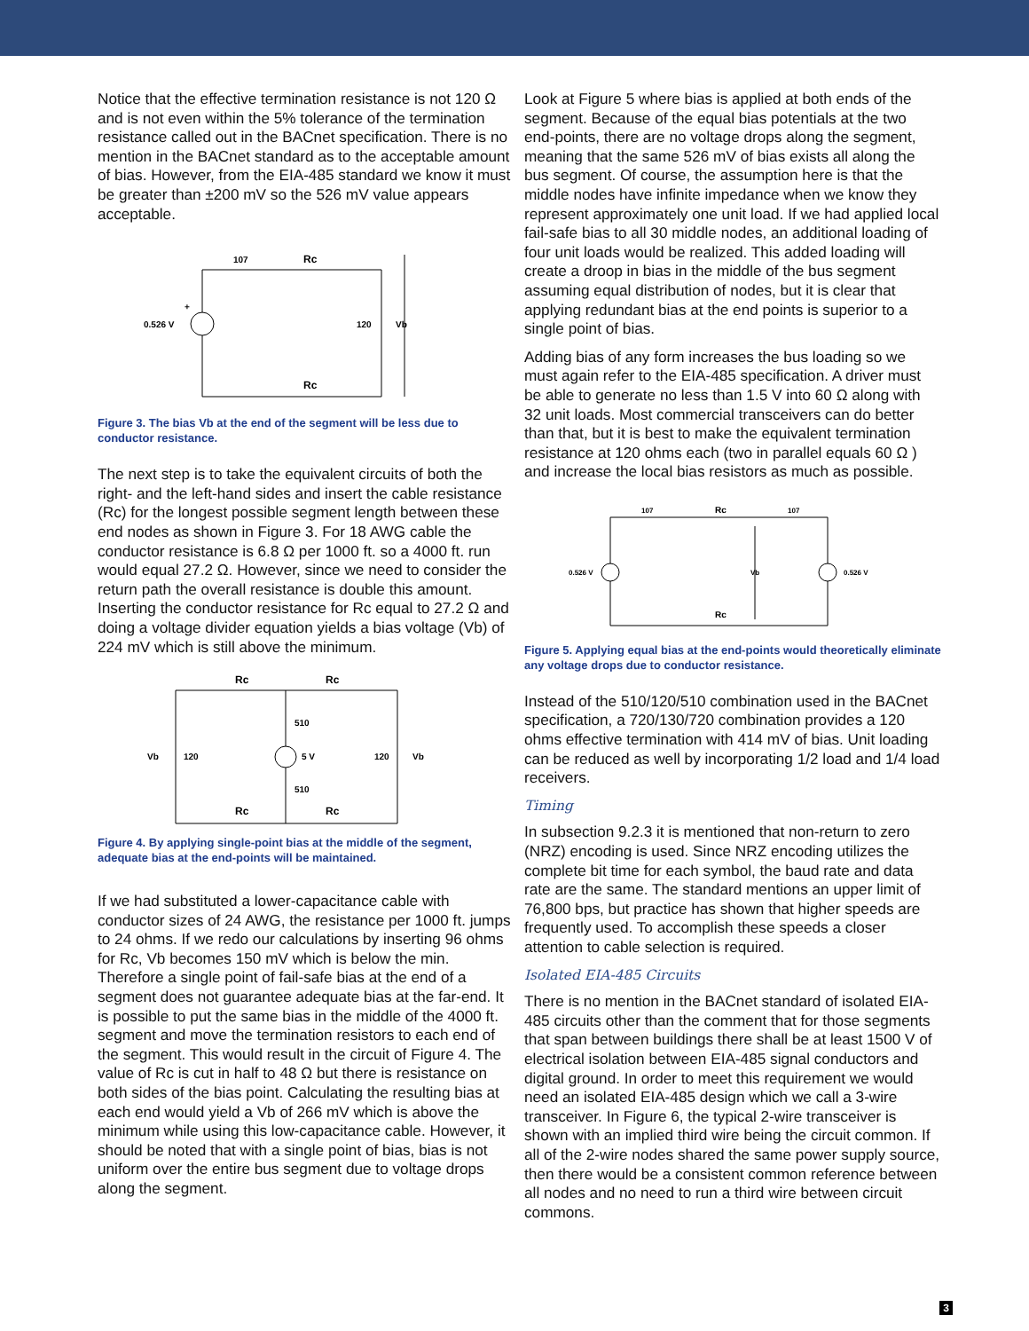Notice that the effective termination resistance is not 120 Ω and is not even within the 5% tolerance of the termination resistance called out in the BACnet specification. There is no mention in the BACnet standard as to the acceptable amount of bias. However, from the EIA-485 standard we know it must be greater than ±200 mV so the 526 mV value appears acceptable.
0.526 V
+
107
Rc
120
Vb
Rc
Figure 3. The bias Vb at the end of the segment will be less due to conductor resistance.
The next step is to take the equivalent circuits of both the right- and the left-hand sides and insert the cable resistance (Rc) for the longest possible segment length between these end nodes as shown in Figure 3. For 18 AWG cable the conductor resistance is 6.8 Ω per 1000 ft. so a 4000 ft. run would equal 27.2 Ω. However, since we need to consider the return path the overall resistance is double this amount. Inserting the conductor resistance for Rc equal to 27.2 Ω and doing a voltage divider equation yields a bias voltage (Vb) of 224 mV which is still above the minimum.
Rc
Rc
510
5 V
510
Vb
120
120
Vb
Rc
Rc
Figure 4. By applying single-point bias at the middle of the segment, adequate bias at the end-points will be maintained.
If we had substituted a lower-capacitance cable with conductor sizes of 24 AWG, the resistance per 1000 ft. jumps to 24 ohms. If we redo our calculations by inserting 96 ohms for Rc, Vb becomes 150 mV which is below the min. Therefore a single point of fail-safe bias at the end of a segment does not guarantee adequate bias at the far-end. It is possible to put the same bias in the middle of the 4000 ft. segment and move the termination resistors to each end of the segment. This would result in the circuit of Figure 4. The value of Rc is cut in half to 48 Ω but there is resistance on both sides of the bias point. Calculating the resulting bias at each end would yield a Vb of 266 mV which is above the minimum while using this low-capacitance cable. However, it should be noted that with a single point of bias, bias is not uniform over the entire bus segment due to voltage drops along the segment.
Look at Figure 5 where bias is applied at both ends of the segment. Because of the equal bias potentials at the two end-points, there are no voltage drops along the segment, meaning that the same 526 mV of bias exists all along the bus segment. Of course, the assumption here is that the middle nodes have infinite impedance when we know they represent approximately one unit load. If we had applied local fail-safe bias to all 30 middle nodes, an additional loading of four unit loads would be realized. This added loading will create a droop in bias in the middle of the bus segment assuming equal distribution of nodes, but it is clear that applying redundant bias at the end points is superior to a single point of bias.
Adding bias of any form increases the bus loading so we must again refer to the EIA-485 specification. A driver must be able to generate no less than 1.5 V into 60 Ω along with 32 unit loads. Most commercial transceivers can do better than that, but it is best to make the equivalent termination resistance at 120 ohms each (two in parallel equals 60 Ω ) and increase the local bias resistors as much as possible.
107
Rc
107
0.526 V
Vb
0.526 V
Rc
Figure 5. Applying equal bias at the end-points would theoretically eliminate any voltage drops due to conductor resistance.
Instead of the 510/120/510 combination used in the BACnet specification, a 720/130/720 combination provides a 120 ohms effective termination with 414 mV of bias. Unit loading can be reduced as well by incorporating 1/2 load and 1/4 load receivers.
Timing
In subsection 9.2.3 it is mentioned that non-return to zero (NRZ) encoding is used. Since NRZ encoding utilizes the complete bit time for each symbol, the baud rate and data rate are the same. The standard mentions an upper limit of 76,800 bps, but practice has shown that higher speeds are frequently used. To accomplish these speeds a closer attention to cable selection is required.
Isolated EIA-485 Circuits
There is no mention in the BACnet standard of isolated EIA-485 circuits other than the comment that for those segments that span between buildings there shall be at least 1500 V of electrical isolation between EIA-485 signal conductors and digital ground. In order to meet this requirement we would need an isolated EIA-485 design which we call a 3-wire transceiver. In Figure 6, the typical 2-wire transceiver is shown with an implied third wire being the circuit common. If all of the 2-wire nodes shared the same power supply source, then there would be a consistent common reference between all nodes and no need to run a third wire between circuit commons.
3